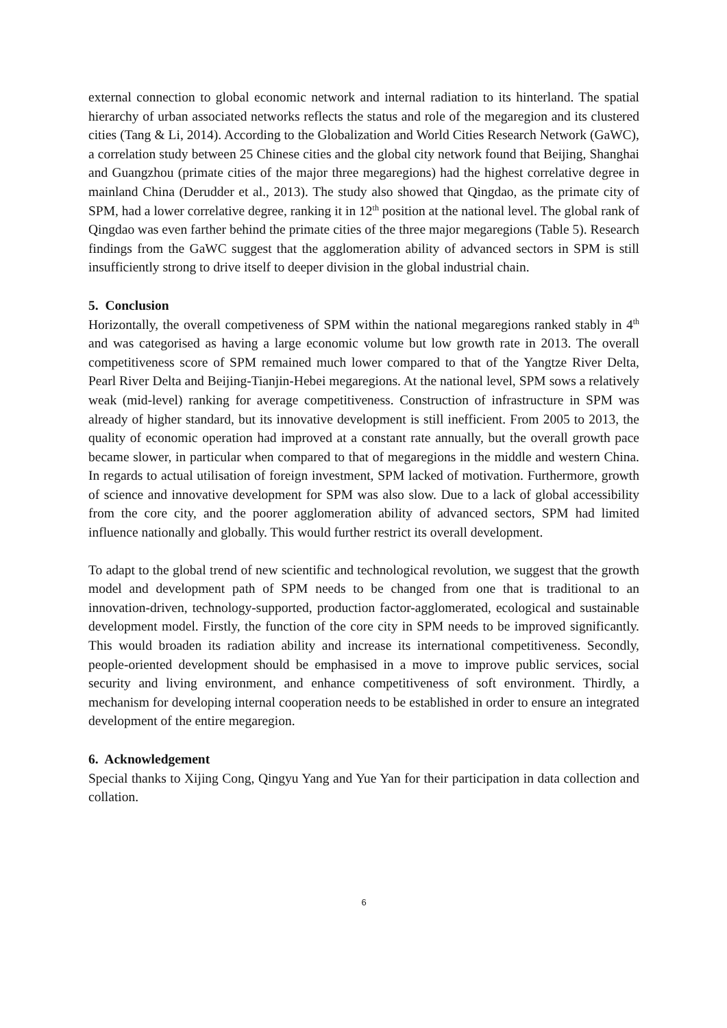external connection to global economic network and internal radiation to its hinterland. The spatial hierarchy of urban associated networks reflects the status and role of the megaregion and its clustered cities (Tang & Li, 2014). According to the Globalization and World Cities Research Network (GaWC), a correlation study between 25 Chinese cities and the global city network found that Beijing, Shanghai and Guangzhou (primate cities of the major three megaregions) had the highest correlative degree in mainland China (Derudder et al., 2013). The study also showed that Qingdao, as the primate city of SPM, had a lower correlative degree, ranking it in 12<sup>th</sup> position at the national level. The global rank of Qingdao was even farther behind the primate cities of the three major megaregions (Table 5). Research findings from the GaWC suggest that the agglomeration ability of advanced sectors in SPM is still insufficiently strong to drive itself to deeper division in the global industrial chain.
5. Conclusion
Horizontally, the overall competiveness of SPM within the national megaregions ranked stably in 4<sup>th</sup> and was categorised as having a large economic volume but low growth rate in 2013. The overall competitiveness score of SPM remained much lower compared to that of the Yangtze River Delta, Pearl River Delta and Beijing-Tianjin-Hebei megaregions. At the national level, SPM sows a relatively weak (mid-level) ranking for average competitiveness. Construction of infrastructure in SPM was already of higher standard, but its innovative development is still inefficient. From 2005 to 2013, the quality of economic operation had improved at a constant rate annually, but the overall growth pace became slower, in particular when compared to that of megaregions in the middle and western China. In regards to actual utilisation of foreign investment, SPM lacked of motivation. Furthermore, growth of science and innovative development for SPM was also slow. Due to a lack of global accessibility from the core city, and the poorer agglomeration ability of advanced sectors, SPM had limited influence nationally and globally. This would further restrict its overall development.
To adapt to the global trend of new scientific and technological revolution, we suggest that the growth model and development path of SPM needs to be changed from one that is traditional to an innovation-driven, technology-supported, production factor-agglomerated, ecological and sustainable development model. Firstly, the function of the core city in SPM needs to be improved significantly. This would broaden its radiation ability and increase its international competitiveness. Secondly, people-oriented development should be emphasised in a move to improve public services, social security and living environment, and enhance competitiveness of soft environment. Thirdly, a mechanism for developing internal cooperation needs to be established in order to ensure an integrated development of the entire megaregion.
6. Acknowledgement
Special thanks to Xijing Cong, Qingyu Yang and Yue Yan for their participation in data collection and collation.
6